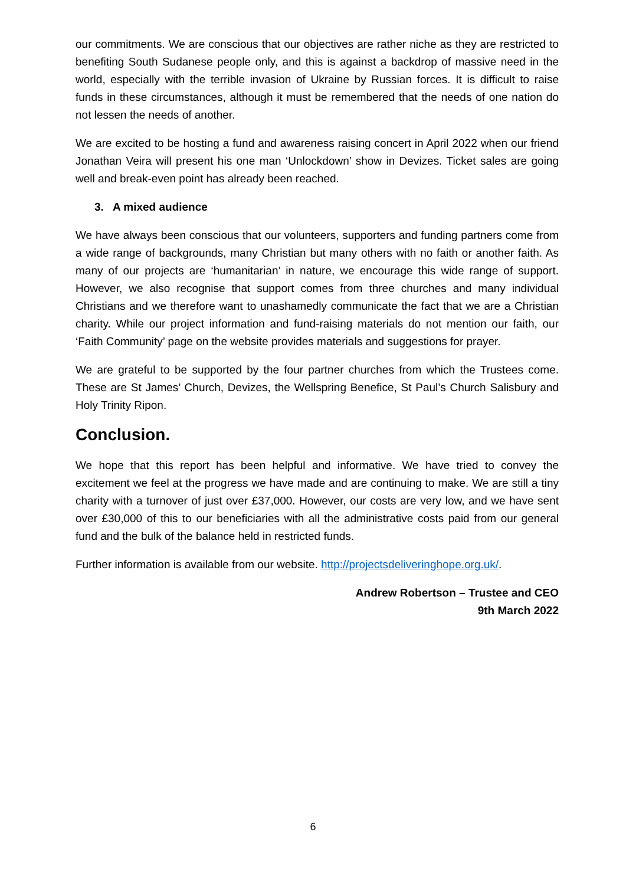our commitments. We are conscious that our objectives are rather niche as they are restricted to benefiting South Sudanese people only, and this is against a backdrop of massive need in the world, especially with the terrible invasion of Ukraine by Russian forces. It is difficult to raise funds in these circumstances, although it must be remembered that the needs of one nation do not lessen the needs of another.
We are excited to be hosting a fund and awareness raising concert in April 2022 when our friend Jonathan Veira will present his one man ‘Unlockdown’ show in Devizes. Ticket sales are going well and break-even point has already been reached.
3. A mixed audience
We have always been conscious that our volunteers, supporters and funding partners come from a wide range of backgrounds, many Christian but many others with no faith or another faith. As many of our projects are ‘humanitarian’ in nature, we encourage this wide range of support. However, we also recognise that support comes from three churches and many individual Christians and we therefore want to unashamedly communicate the fact that we are a Christian charity. While our project information and fund-raising materials do not mention our faith, our ‘Faith Community’ page on the website provides materials and suggestions for prayer.
We are grateful to be supported by the four partner churches from which the Trustees come. These are St James’ Church, Devizes, the Wellspring Benefice, St Paul’s Church Salisbury and Holy Trinity Ripon.
Conclusion.
We hope that this report has been helpful and informative. We have tried to convey the excitement we feel at the progress we have made and are continuing to make. We are still a tiny charity with a turnover of just over £37,000. However, our costs are very low, and we have sent over £30,000 of this to our beneficiaries with all the administrative costs paid from our general fund and the bulk of the balance held in restricted funds.
Further information is available from our website. http://projectsdeliveringhope.org.uk/.
Andrew Robertson – Trustee and CEO
9th March 2022
6